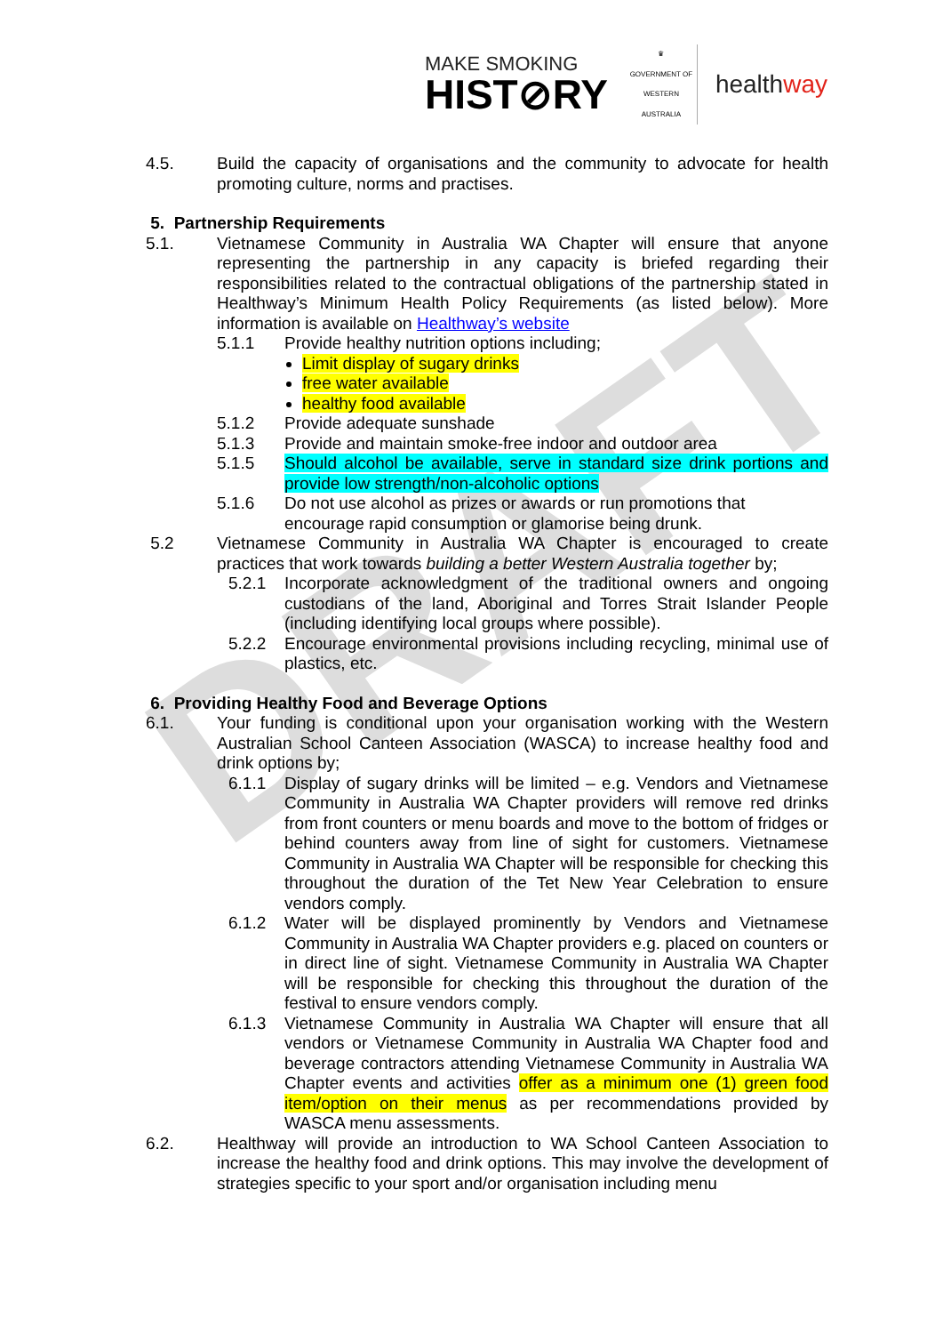DRAFT
MAKE SMOKING
HIST⊘RY
♛
GOVERNMENT OF
WESTERN AUSTRALIA
healthway
4.5. Build the capacity of organisations and the community to advocate for health promoting culture, norms and practises.
5. Partnership Requirements
5.1. Vietnamese Community in Australia WA Chapter will ensure that anyone representing the partnership in any capacity is briefed regarding their responsibilities related to the contractual obligations of the partnership stated in Healthway’s Minimum Health Policy Requirements (as listed below). More information is available on Healthway’s website
5.1.1 Provide healthy nutrition options including;
Limit display of sugary drinks
free water available
healthy food available
5.1.2 Provide adequate sunshade
5.1.3 Provide and maintain smoke-free indoor and outdoor area
5.1.5 Should alcohol be available, serve in standard size drink portions and provide low strength/non-alcoholic options
5.1.6 Do not use alcohol as prizes or awards or run promotions that encourage rapid consumption or glamorise being drunk.
5.2 Vietnamese Community in Australia WA Chapter is encouraged to create practices that work towards building a better Western Australia together by;
5.2.1 Incorporate acknowledgment of the traditional owners and ongoing custodians of the land, Aboriginal and Torres Strait Islander People (including identifying local groups where possible).
5.2.2 Encourage environmental provisions including recycling, minimal use of plastics, etc.
6. Providing Healthy Food and Beverage Options
6.1. Your funding is conditional upon your organisation working with the Western Australian School Canteen Association (WASCA) to increase healthy food and drink options by;
6.1.1 Display of sugary drinks will be limited – e.g. Vendors and Vietnamese Community in Australia WA Chapter providers will remove red drinks from front counters or menu boards and move to the bottom of fridges or behind counters away from line of sight for customers. Vietnamese Community in Australia WA Chapter will be responsible for checking this throughout the duration of the Tet New Year Celebration to ensure vendors comply.
6.1.2 Water will be displayed prominently by Vendors and Vietnamese Community in Australia WA Chapter providers e.g. placed on counters or in direct line of sight. Vietnamese Community in Australia WA Chapter will be responsible for checking this throughout the duration of the festival to ensure vendors comply.
6.1.3 Vietnamese Community in Australia WA Chapter will ensure that all vendors or Vietnamese Community in Australia WA Chapter food and beverage contractors attending Vietnamese Community in Australia WA Chapter events and activities offer as a minimum one (1) green food item/option on their menus as per recommendations provided by WASCA menu assessments.
6.2. Healthway will provide an introduction to WA School Canteen Association to increase the healthy food and drink options. This may involve the development of strategies specific to your sport and/or organisation including menu